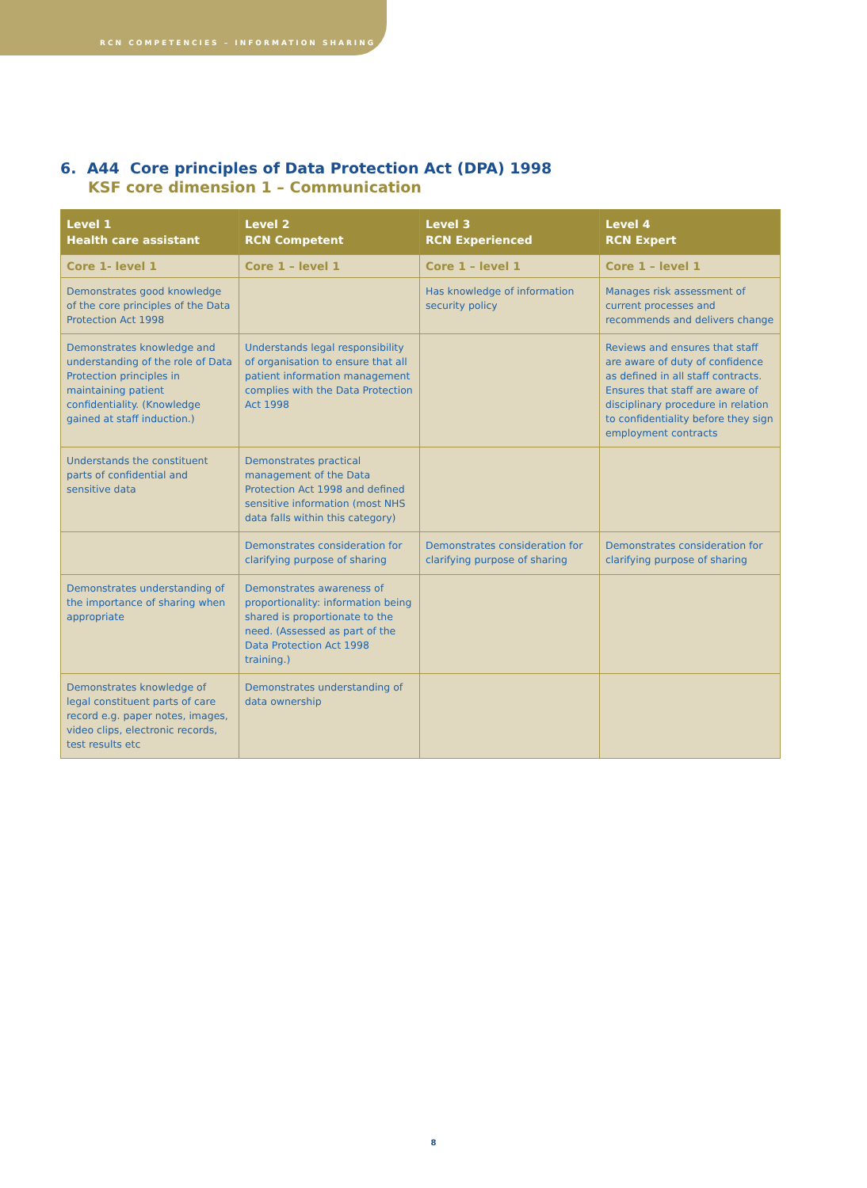RCN COMPETENCIES – INFORMATION SHARING
6. A44 Core principles of Data Protection Act (DPA) 1998
KSF core dimension 1 – Communication
| Level 1 Health care assistant | Level 2 RCN Competent | Level 3 RCN Experienced | Level 4 RCN Expert |
| --- | --- | --- | --- |
| Core 1- level 1 | Core 1 – level 1 | Core 1 – level 1 | Core 1 – level 1 |
| Demonstrates good knowledge of the core principles of the Data Protection Act 1998 | | Has knowledge of information security policy | Manages risk assessment of current processes and recommends and delivers change |
| Demonstrates knowledge and understanding of the role of Data Protection principles in maintaining patient confidentiality. (Knowledge gained at staff induction.) | Understands legal responsibility of organisation to ensure that all patient information management complies with the Data Protection Act 1998 | | Reviews and ensures that staff are aware of duty of confidence as defined in all staff contracts. Ensures that staff are aware of disciplinary procedure in relation to confidentiality before they sign employment contracts |
| Understands the constituent parts of confidential and sensitive data | Demonstrates practical management of the Data Protection Act 1998 and defined sensitive information (most NHS data falls within this category) | | |
| | Demonstrates consideration for clarifying purpose of sharing | Demonstrates consideration for clarifying purpose of sharing | Demonstrates consideration for clarifying purpose of sharing |
| Demonstrates understanding of the importance of sharing when appropriate | Demonstrates awareness of proportionality: information being shared is proportionate to the need. (Assessed as part of the Data Protection Act 1998 training.) | | |
| Demonstrates knowledge of legal constituent parts of care record e.g. paper notes, images, video clips, electronic records, test results etc | Demonstrates understanding of data ownership | | |
8